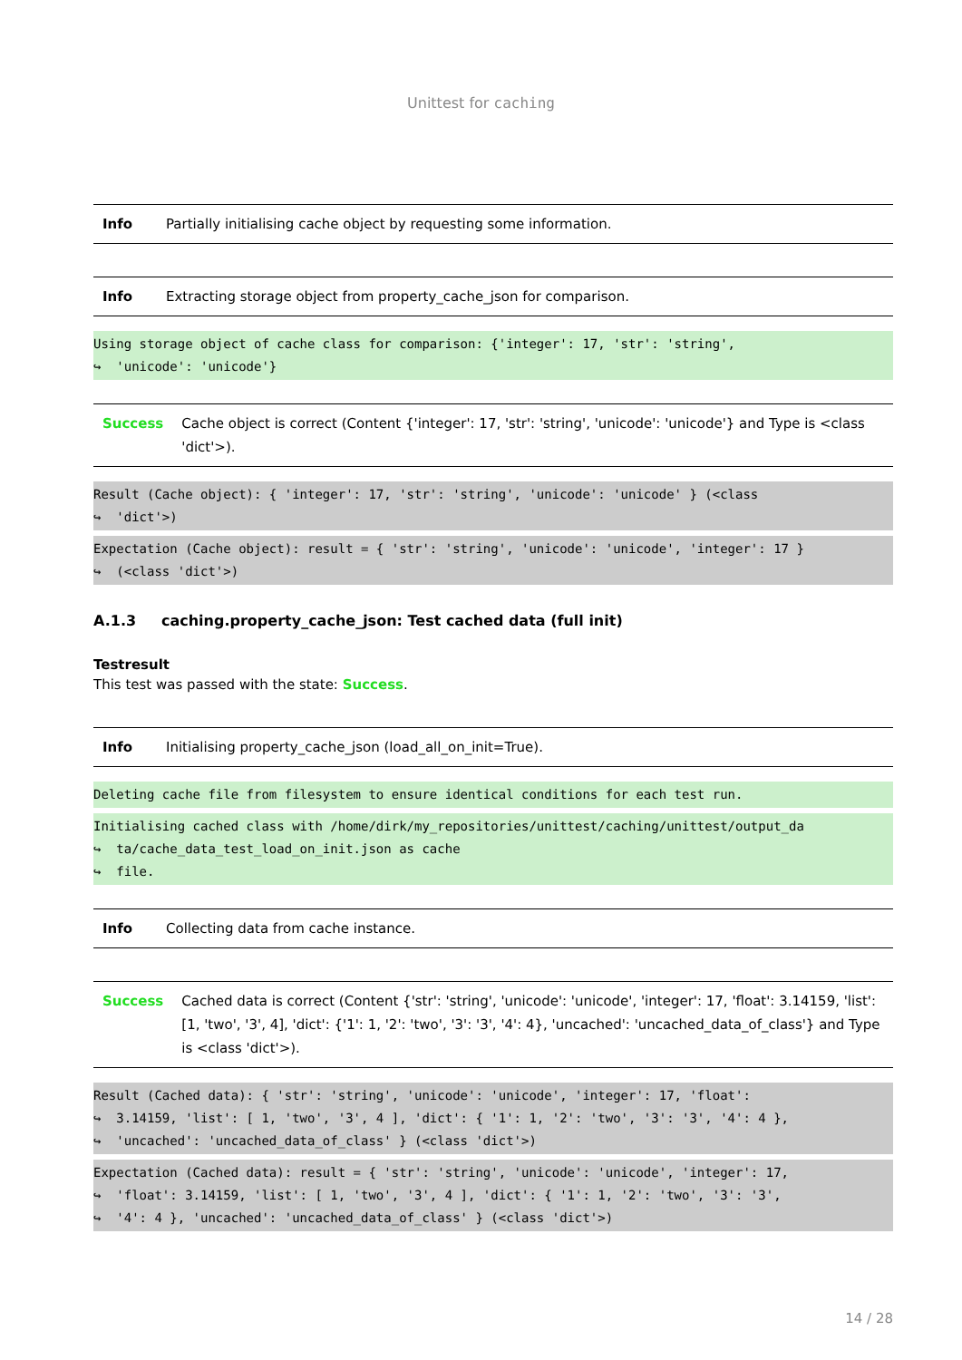Unittest for caching
| Info | Partially initialising cache object by requesting some information. |
| Info | Extracting storage object from property_cache_json for comparison. |
Using storage object of cache class for comparison: {'integer': 17, 'str': 'string', ↪ 'unicode': 'unicode'}
| Success | Cache object is correct (Content {'integer': 17, 'str': 'string', 'unicode': 'unicode'} and Type is <class 'dict'>). |
Result (Cache object): { 'integer': 17, 'str': 'string', 'unicode': 'unicode' } (<class ↪ 'dict'>)
Expectation (Cache object): result = { 'str': 'string', 'unicode': 'unicode', 'integer': 17 } ↪ (<class 'dict'>)
A.1.3 caching.property_cache_json: Test cached data (full init)
Testresult
This test was passed with the state: Success.
| Info | Initialising property_cache_json (load_all_on_init=True). |
Deleting cache file from filesystem to ensure identical conditions for each test run.
Initialising cached class with /home/dirk/my_repositories/unittest/caching/unittest/output_da ↪ ta/cache_data_test_load_on_init.json as cache ↪ file.
| Info | Collecting data from cache instance. |
| Success | Cached data is correct (Content {'str': 'string', 'unicode': 'unicode', 'integer': 17, 'float': 3.14159, 'list': [1, 'two', '3', 4], 'dict': {'1': 1, '2': 'two', '3': '3', '4': 4}, 'uncached': 'uncached_data_of_class'} and Type is <class 'dict'>). |
Result (Cached data): { 'str': 'string', 'unicode': 'unicode', 'integer': 17, 'float': ↪ 3.14159, 'list': [ 1, 'two', '3', 4 ], 'dict': { '1': 1, '2': 'two', '3': '3', '4': 4 }, ↪ 'uncached': 'uncached_data_of_class' } (<class 'dict'>)
Expectation (Cached data): result = { 'str': 'string', 'unicode': 'unicode', 'integer': 17, ↪ 'float': 3.14159, 'list': [ 1, 'two', '3', 4 ], 'dict': { '1': 1, '2': 'two', '3': '3', ↪ '4': 4 }, 'uncached': 'uncached_data_of_class' } (<class 'dict'>)
14 / 28